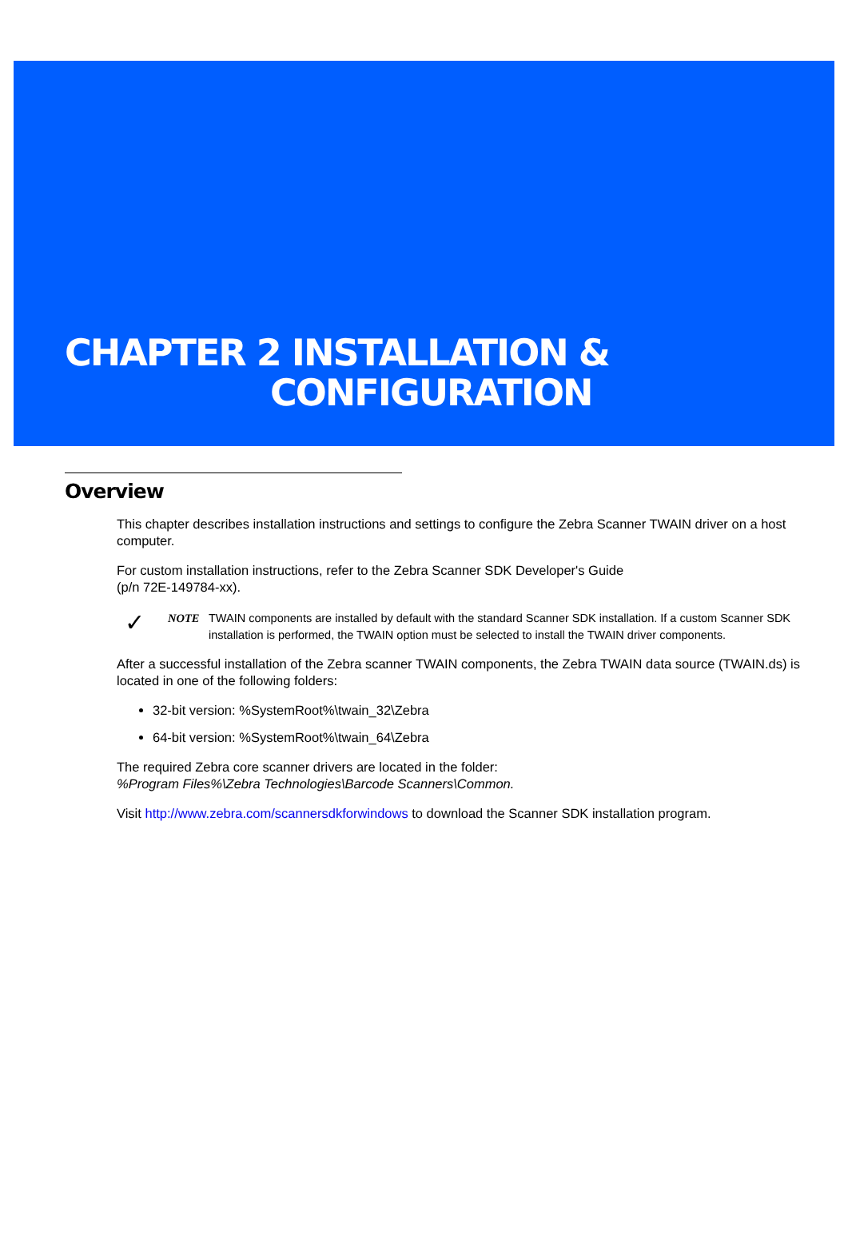CHAPTER 2 INSTALLATION &
CONFIGURATION
Overview
This chapter describes installation instructions and settings to configure the Zebra Scanner TWAIN driver on a host computer.
For custom installation instructions, refer to the Zebra Scanner SDK Developer's Guide
(p/n 72E-149784-xx).
✓
NOTE TWAIN components are installed by default with the standard Scanner SDK installation. If a custom Scanner SDK installation is performed, the TWAIN option must be selected to install the TWAIN driver components.
After a successful installation of the Zebra scanner TWAIN components, the Zebra TWAIN data source (TWAIN.ds) is located in one of the following folders:
32-bit version: %SystemRoot%\twain_32\Zebra
64-bit version: %SystemRoot%\twain_64\Zebra
The required Zebra core scanner drivers are located in the folder:
%Program Files%\Zebra Technologies\Barcode Scanners\Common.
Visit http://www.zebra.com/scannersdkforwindows to download the Scanner SDK installation program.